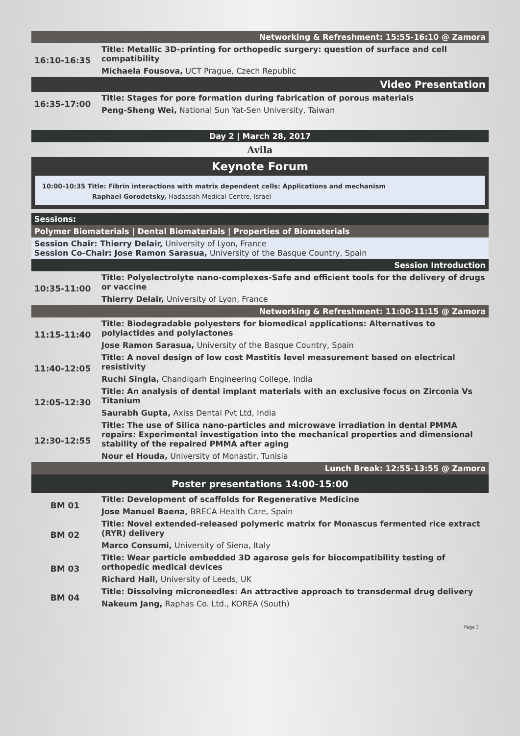Networking & Refreshment: 15:55-16:10 @ Zamora
| 16:10-16:35 | Title: Metallic 3D-printing for orthopedic surgery: question of surface and cell compatibility |
| | Michaela Fousova, UCT Prague, Czech Republic |
Video Presentation
| 16:35-17:00 | Title: Stages for pore formation during fabrication of porous materials |
| | Peng-Sheng Wei, National Sun Yat-Sen University, Taiwan |
Day 2 | March 28, 2017
Avila
Keynote Forum
10:00-10:35 Title: Fibrin interactions with matrix dependent cells: Applications and mechanism
Raphael Gorodetsky, Hadassah Medical Centre, Israel
Sessions:
Polymer Biomaterials | Dental Biomaterials | Properties of Biomaterials
Session Chair: Thierry Delair, University of Lyon, France
Session Co-Chair: Jose Ramon Sarasua, University of the Basque Country, Spain
Session Introduction
| 10:35-11:00 | Title: Polyelectrolyte nano-complexes-Safe and efficient tools for the delivery of drugs or vaccine |
| | Thierry Delair, University of Lyon, France |
Networking & Refreshment: 11:00-11:15 @ Zamora
| 11:15-11:40 | Title: Biodegradable polyesters for biomedical applications: Alternatives to polylactides and polylactones |
| | Jose Ramon Sarasua, University of the Basque Country, Spain |
| 11:40-12:05 | Title: A novel design of low cost Mastitis level measurement based on electrical resistivity |
| | Ruchi Singla, Chandigarh Engineering College, India |
| 12:05-12:30 | Title: An analysis of dental implant materials with an exclusive focus on Zirconia Vs Titanium |
| | Saurabh Gupta, Axiss Dental Pvt Ltd, India |
| 12:30-12:55 | Title: The use of Silica nano-particles and microwave irradiation in dental PMMA repairs: Experimental investigation into the mechanical properties and dimensional stability of the repaired PMMA after aging |
| | Nour el Houda, University of Monastir, Tunisia |
Lunch Break: 12:55-13:55 @ Zamora
Poster presentations 14:00-15:00
| BM 01 | Title: Development of scaffolds for Regenerative Medicine |
| | Jose Manuel Baena, BRECA Health Care, Spain |
| BM 02 | Title: Novel extended-released polymeric matrix for Monascus fermented rice extract (RYR) delivery |
| | Marco Consumi, University of Siena, Italy |
| BM 03 | Title: Wear particle embedded 3D agarose gels for biocompatibility testing of orthopedic medical devices |
| | Richard Hall, University of Leeds, UK |
| BM 04 | Title: Dissolving microneedles: An attractive approach to transdermal drug delivery |
| | Nakeum Jang, Raphas Co. Ltd., KOREA (South) |
Page 3